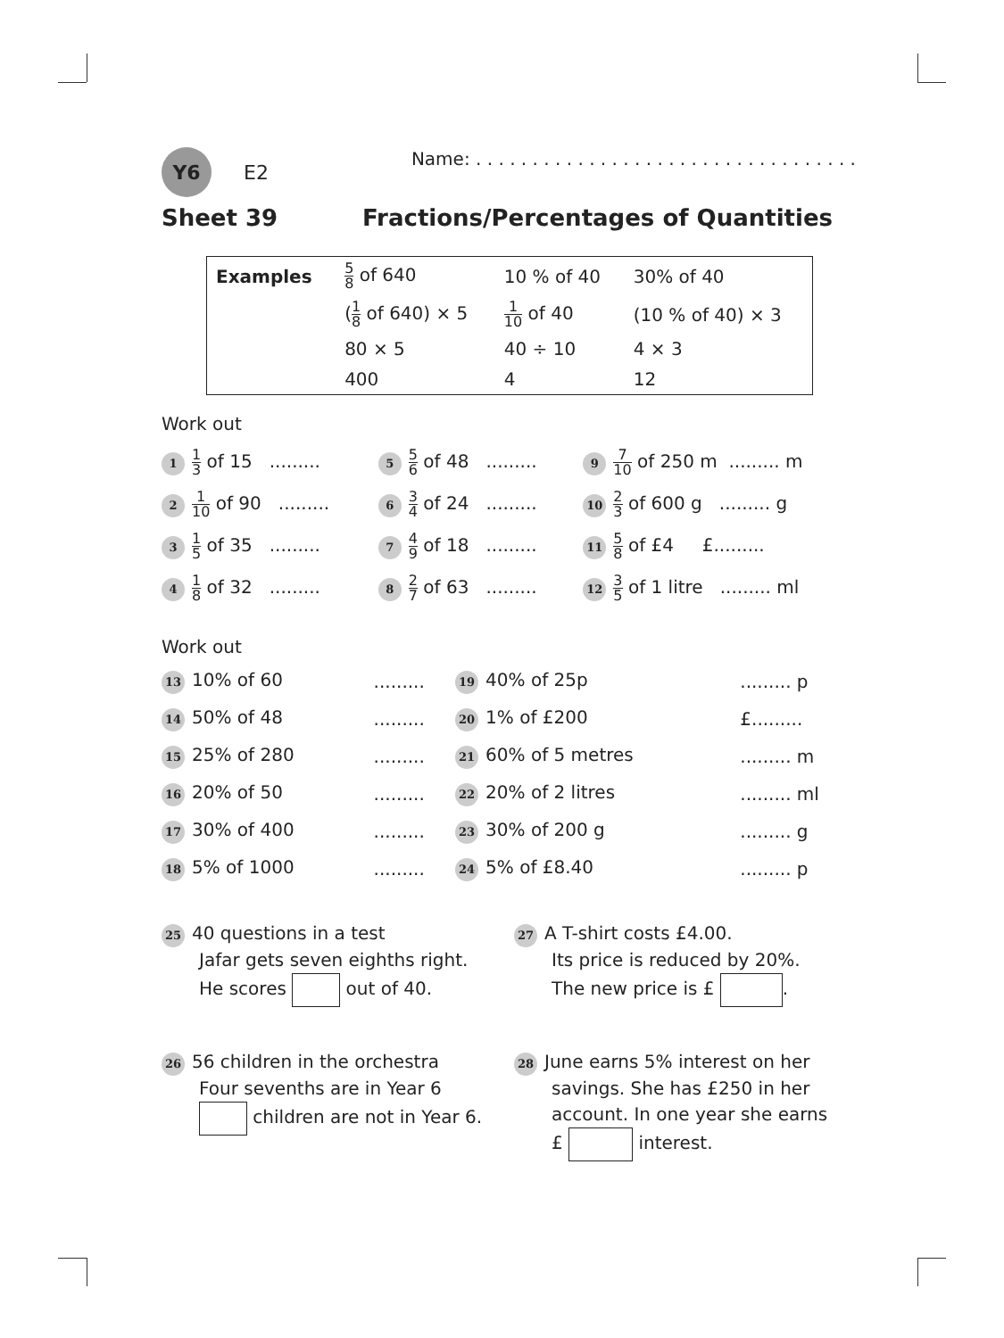Y6
E2
Name: . . . . . . . . . . . . . . . . . . . . . . . . . . . . . . . . . .
Sheet 39 Fractions/Percentages of Quantities
| Examples | 5 8 of 640 | 10 % of 40 | 30% of 40 |
| | ( 1 8 of 640) × 5 | 1 10 of 40 | (10 % of 40) × 3 |
| | 80 × 5 | 40 ÷ 10 | 4 × 3 |
| | 400 | 4 | 12 |
Work out
| 1 1 3 of 15 ......... | 5 5 6 of 48 ......... | 9 7 10 of 250 m ......... m |
| 2 1 10 of 90 ......... | 6 3 4 of 24 ......... | 10 2 3 of 600 g ......... g |
| 3 1 5 of 35 ......... | 7 4 9 of 18 ......... | 11 5 8 of £4 £......... |
| 4 1 8 of 32 ......... | 8 2 7 of 63 ......... | 12 3 5 of 1 litre ......... ml |
Work out
| 13 10% of 60 | ......... | 19 40% of 25p | ......... p |
| 14 50% of 48 | ......... | 20 1% of £200 | £......... |
| 15 25% of 280 | ......... | 21 60% of 5 metres | ......... m |
| 16 20% of 50 | ......... | 22 20% of 2 litres | ......... ml |
| 17 30% of 400 | ......... | 23 30% of 200 g | ......... g |
| 18 5% of 1000 | ......... | 24 5% of £8.40 | ......... p |
| 25 40 questions in a test Jafar gets seven eighths right. He scores out of 40. | 27 A T-shirt costs £4.00. Its price is reduced by 20%. The new price is £ . |
| 26 56 children in the orchestra Four sevenths are in Year 6 children are not in Year 6. | 28 June earns 5% interest on her savings. She has £250 in her account. In one year she earns £ interest. |